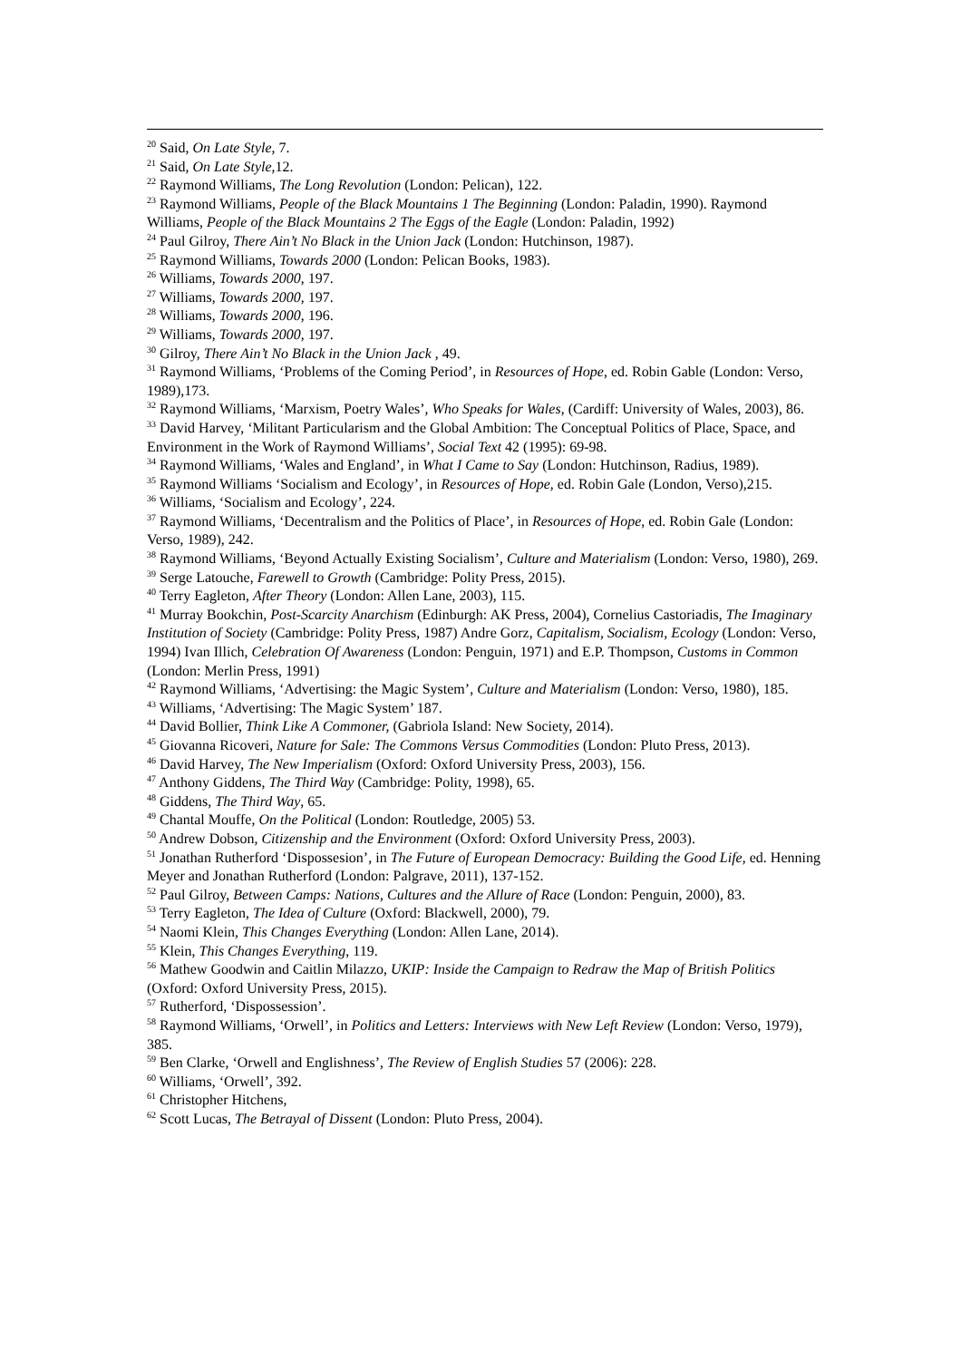<sup>20</sup> Said, On Late Style, 7.
<sup>21</sup> Said, On Late Style,12.
<sup>22</sup> Raymond Williams, The Long Revolution (London: Pelican), 122.
<sup>23</sup> Raymond Williams, People of the Black Mountains 1 The Beginning (London: Paladin, 1990). Raymond Williams, People of the Black Mountains 2 The Eggs of the Eagle (London: Paladin, 1992)
<sup>24</sup> Paul Gilroy, There Ain’t No Black in the Union Jack (London: Hutchinson, 1987).
<sup>25</sup> Raymond Williams, Towards 2000 (London: Pelican Books, 1983).
<sup>26</sup> Williams, Towards 2000, 197.
<sup>27</sup> Williams, Towards 2000, 197.
<sup>28</sup> Williams, Towards 2000, 196.
<sup>29</sup> Williams, Towards 2000, 197.
<sup>30</sup> Gilroy, There Ain’t No Black in the Union Jack , 49.
<sup>31</sup> Raymond Williams, ‘Problems of the Coming Period’, in Resources of Hope, ed. Robin Gable (London: Verso, 1989),173.
<sup>32</sup> Raymond Williams, ‘Marxism, Poetry Wales’, Who Speaks for Wales, (Cardiff: University of Wales, 2003), 86.
<sup>33</sup> David Harvey, ‘Militant Particularism and the Global Ambition: The Conceptual Politics of Place, Space, and Environment in the Work of Raymond Williams’, Social Text 42 (1995): 69-98.
<sup>34</sup> Raymond Williams, ‘Wales and England’, in What I Came to Say (London: Hutchinson, Radius, 1989).
<sup>35</sup> Raymond Williams ‘Socialism and Ecology’, in Resources of Hope, ed. Robin Gale (London, Verso),215.
<sup>36</sup> Williams, ‘Socialism and Ecology’, 224.
<sup>37</sup> Raymond Williams, ‘Decentralism and the Politics of Place’, in Resources of Hope, ed. Robin Gale (London: Verso, 1989), 242.
<sup>38</sup> Raymond Williams, ‘Beyond Actually Existing Socialism’, Culture and Materialism (London: Verso, 1980), 269.
<sup>39</sup> Serge Latouche, Farewell to Growth (Cambridge: Polity Press, 2015).
<sup>40</sup> Terry Eagleton, After Theory (London: Allen Lane, 2003), 115.
<sup>41</sup> Murray Bookchin, Post-Scarcity Anarchism (Edinburgh: AK Press, 2004), Cornelius Castoriadis, The Imaginary Institution of Society (Cambridge: Polity Press, 1987) Andre Gorz, Capitalism, Socialism, Ecology (London: Verso, 1994) Ivan Illich, Celebration Of Awareness (London: Penguin, 1971) and E.P. Thompson, Customs in Common (London: Merlin Press, 1991)
<sup>42</sup> Raymond Williams, ‘Advertising: the Magic System’, Culture and Materialism (London: Verso, 1980), 185.
<sup>43</sup> Williams, ‘Advertising: The Magic System’ 187.
<sup>44</sup> David Bollier, Think Like A Commoner, (Gabriola Island: New Society, 2014).
<sup>45</sup> Giovanna Ricoveri, Nature for Sale: The Commons Versus Commodities (London: Pluto Press, 2013).
<sup>46</sup> David Harvey, The New Imperialism (Oxford: Oxford University Press, 2003), 156.
<sup>47</sup> Anthony Giddens, The Third Way (Cambridge: Polity, 1998), 65.
<sup>48</sup> Giddens, The Third Way, 65.
<sup>49</sup> Chantal Mouffe, On the Political (London: Routledge, 2005) 53.
<sup>50</sup> Andrew Dobson, Citizenship and the Environment (Oxford: Oxford University Press, 2003).
<sup>51</sup> Jonathan Rutherford ‘Dispossesion’, in The Future of European Democracy: Building the Good Life, ed. Henning Meyer and Jonathan Rutherford (London: Palgrave, 2011), 137-152.
<sup>52</sup> Paul Gilroy, Between Camps: Nations, Cultures and the Allure of Race (London: Penguin, 2000), 83.
<sup>53</sup> Terry Eagleton, The Idea of Culture (Oxford: Blackwell, 2000), 79.
<sup>54</sup> Naomi Klein, This Changes Everything (London: Allen Lane, 2014).
<sup>55</sup> Klein, This Changes Everything, 119.
<sup>56</sup> Mathew Goodwin and Caitlin Milazzo, UKIP: Inside the Campaign to Redraw the Map of British Politics (Oxford: Oxford University Press, 2015).
<sup>57</sup> Rutherford, ‘Dispossession’.
<sup>58</sup> Raymond Williams, ‘Orwell’, in Politics and Letters: Interviews with New Left Review (London: Verso, 1979), 385.
<sup>59</sup> Ben Clarke, ‘Orwell and Englishness’, The Review of English Studies 57 (2006): 228.
<sup>60</sup> Williams, ‘Orwell’, 392.
<sup>61</sup> Christopher Hitchens,
<sup>62</sup> Scott Lucas, The Betrayal of Dissent (London: Pluto Press, 2004).